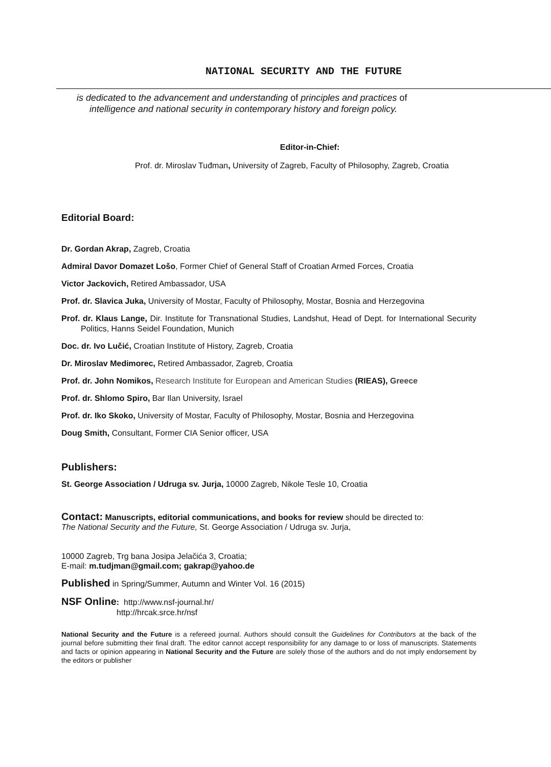NATIONAL SECURITY AND THE FUTURE
is dedicated to the advancement and understanding of principles and practices of
intelligence and national security in contemporary history and foreign policy.
Editor-in-Chief:
Prof. dr. Miroslav Tuđman, University of Zagreb, Faculty of Philosophy, Zagreb, Croatia
Editorial Board:
Dr. Gordan Akrap, Zagreb, Croatia
Admiral Davor Domazet Lošo, Former Chief of General Staff of Croatian Armed Forces, Croatia
Victor Jackovich, Retired Ambassador, USA
Prof. dr. Slavica Juka, University of Mostar, Faculty of Philosophy, Mostar, Bosnia and Herzegovina
Prof. dr. Klaus Lange, Dir. Institute for Transnational Studies, Landshut, Head of Dept. for International Security Politics, Hanns Seidel Foundation, Munich
Doc. dr. Ivo Lučić, Croatian Institute of History, Zagreb, Croatia
Dr. Miroslav Medimorec, Retired Ambassador, Zagreb, Croatia
Prof. dr. John Nomikos, Research Institute for European and American Studies (RIEAS), Greece
Prof. dr. Shlomo Spiro, Bar Ilan University, Israel
Prof. dr. Iko Skoko, University of Mostar, Faculty of Philosophy, Mostar, Bosnia and Herzegovina
Doug Smith, Consultant, Former CIA Senior officer, USA
Publishers:
St. George Association / Udruga sv. Jurja, 10000 Zagreb, Nikole Tesle 10, Croatia
Contact: Manuscripts, editorial communications, and books for review should be directed to:
The National Security and the Future, St. George Association / Udruga sv. Jurja,
10000 Zagreb, Trg bana Josipa Jelačića 3, Croatia;
E-mail: m.tudjman@gmail.com; gakrap@yahoo.de
Published in Spring/Summer, Autumn and Winter Vol. 16 (2015)
NSF Online: http://www.nsf-journal.hr/
http://hrcak.srce.hr/nsf
National Security and the Future is a refereed journal. Authors should consult the Guidelines for Contributors at the back of the journal before submitting their final draft. The editor cannot accept responsibility for any damage to or loss of manuscripts. Statements and facts or opinion appearing in National Security and the Future are solely those of the authors and do not imply endorsement by the editors or publisher